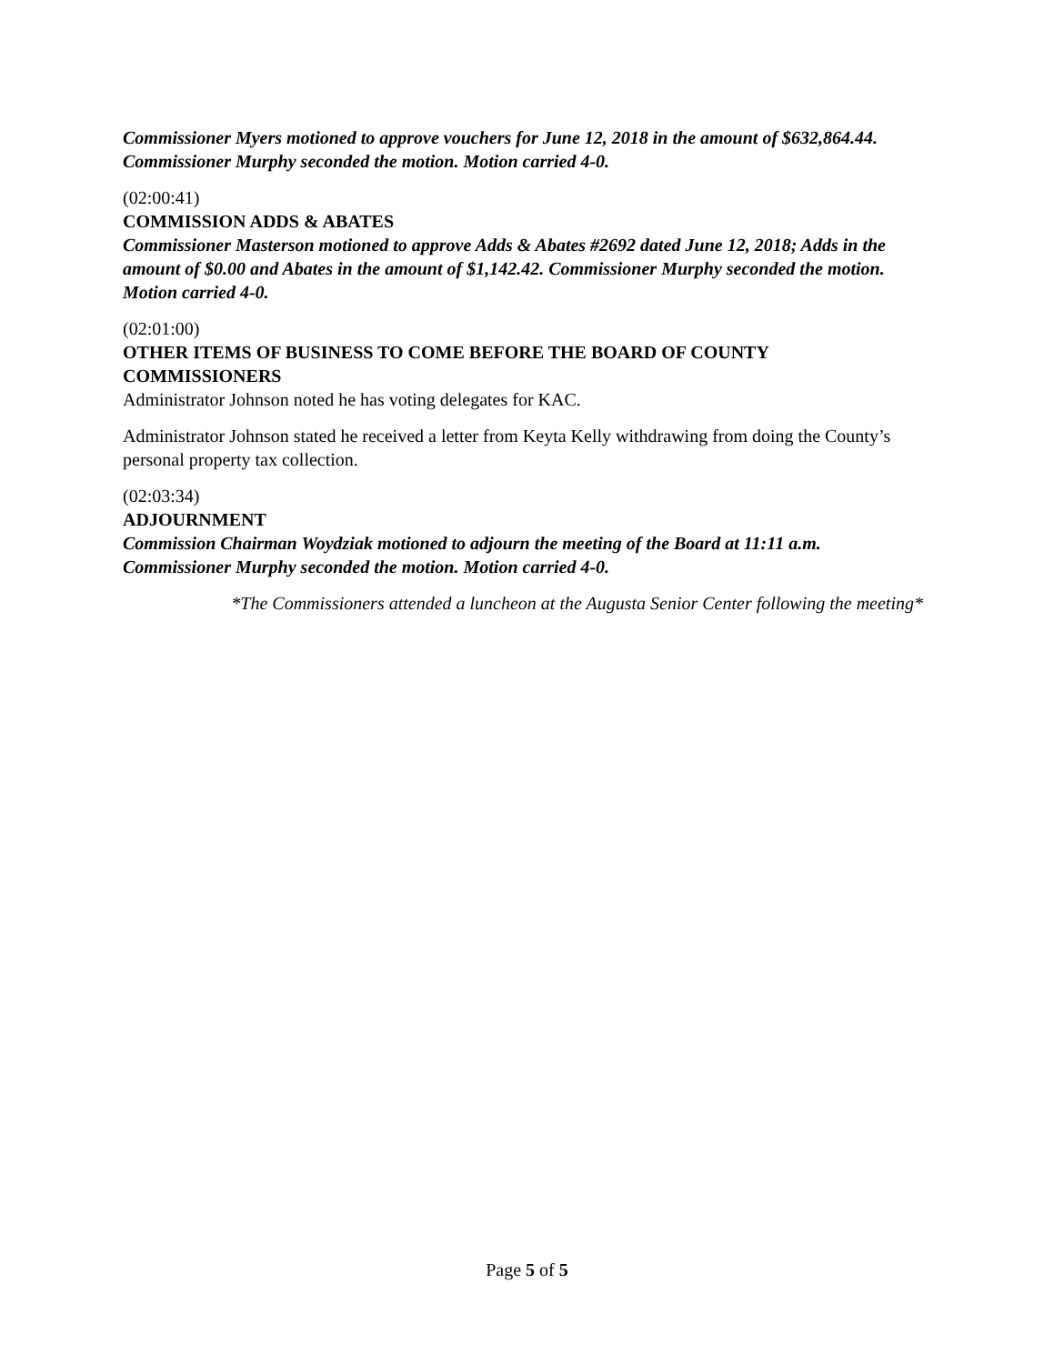Commissioner Myers motioned to approve vouchers for June 12, 2018 in the amount of $632,864.44. Commissioner Murphy seconded the motion. Motion carried 4-0.
(02:00:41)
COMMISSION ADDS & ABATES
Commissioner Masterson motioned to approve Adds & Abates #2692 dated June 12, 2018; Adds in the amount of $0.00 and Abates in the amount of $1,142.42. Commissioner Murphy seconded the motion. Motion carried 4-0.
(02:01:00)
OTHER ITEMS OF BUSINESS TO COME BEFORE THE BOARD OF COUNTY COMMISSIONERS
Administrator Johnson noted he has voting delegates for KAC.
Administrator Johnson stated he received a letter from Keyta Kelly withdrawing from doing the County’s personal property tax collection.
(02:03:34)
ADJOURNMENT
Commission Chairman Woydziak motioned to adjourn the meeting of the Board at 11:11 a.m. Commissioner Murphy seconded the motion. Motion carried 4-0.
*The Commissioners attended a luncheon at the Augusta Senior Center following the meeting*
Page 5 of 5